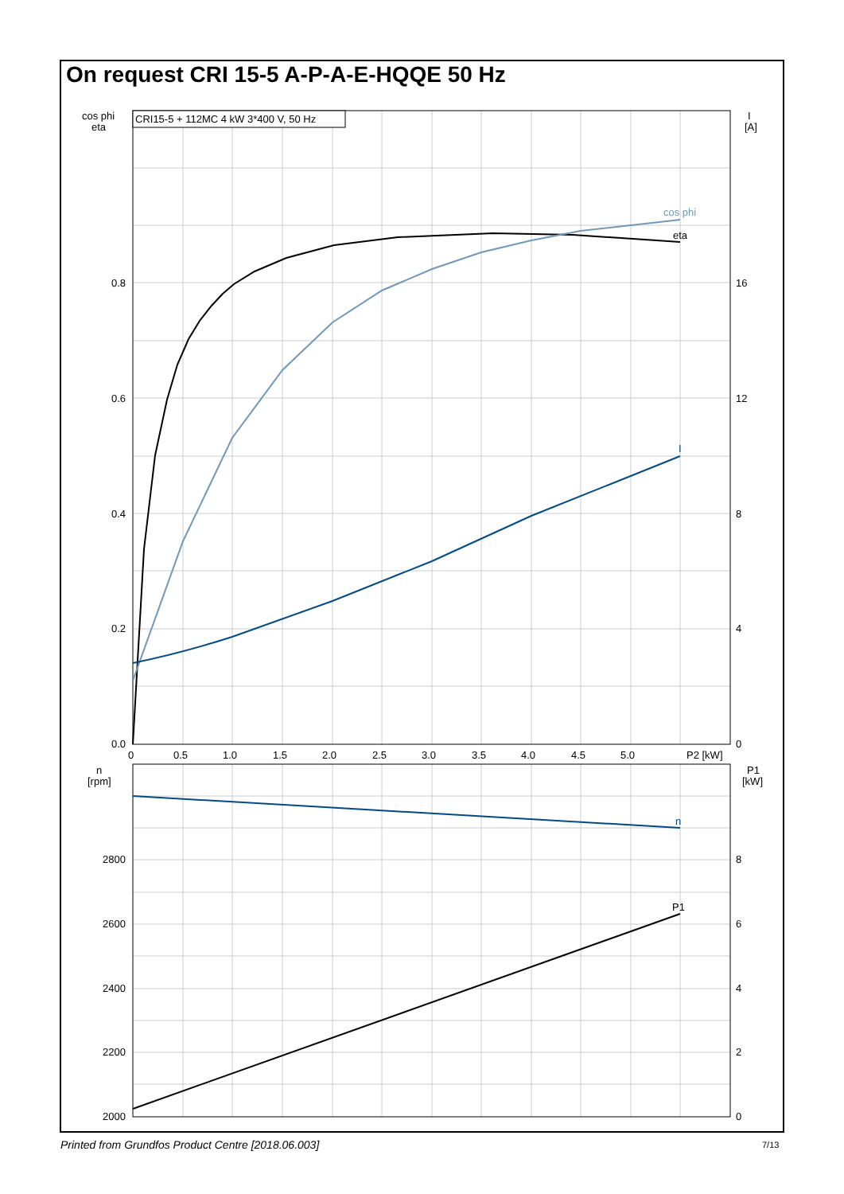On request CRI 15-5 A-P-A-E-HQQE 50 Hz
CRI15-5 + 112MC 4 kW 3*400 V, 50 Hz
cos phi
eta
I
n
P1
cos phi
eta
I
[A]
0.8
0.6
0.4
0.2
0.0
16
12
8
4
0
0
0.5
1.0
1.5
2.0
2.5
3.0
3.5
4.0
4.5
5.0
P2 [kW]
n
[rpm]
P1
[kW]
2800
2600
2400
2200
2000
8
6
4
2
0
Printed from Grundfos Product Centre [2018.06.003]
7/13